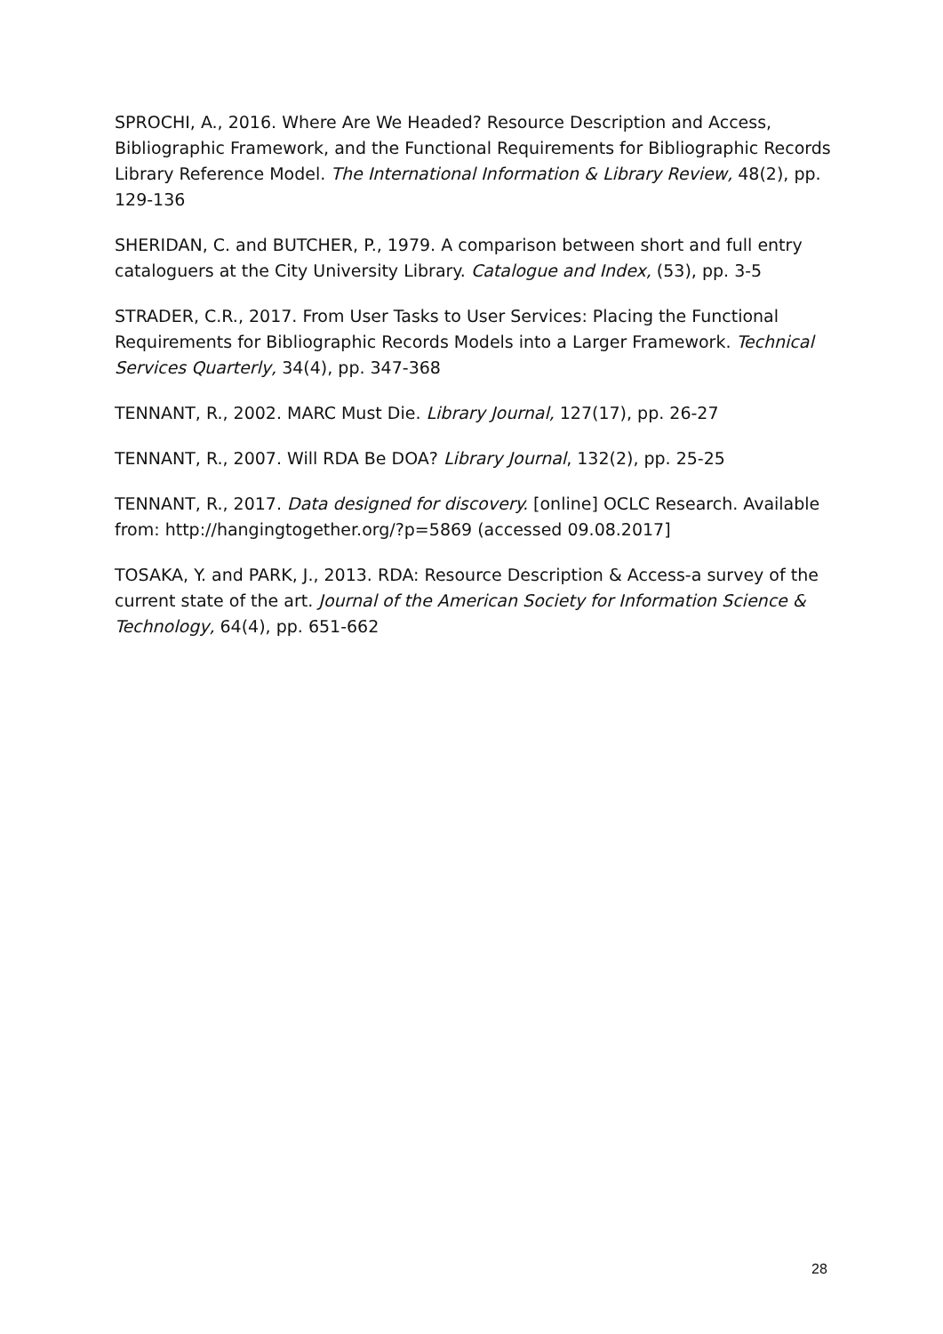SPROCHI, A., 2016. Where Are We Headed? Resource Description and Access, Bibliographic Framework, and the Functional Requirements for Bibliographic Records Library Reference Model. The International Information & Library Review, 48(2), pp. 129-136
SHERIDAN, C. and BUTCHER, P., 1979. A comparison between short and full entry cataloguers at the City University Library. Catalogue and Index, (53), pp. 3-5
STRADER, C.R., 2017. From User Tasks to User Services: Placing the Functional Requirements for Bibliographic Records Models into a Larger Framework. Technical Services Quarterly, 34(4), pp. 347-368
TENNANT, R., 2002. MARC Must Die. Library Journal, 127(17), pp. 26-27
TENNANT, R., 2007. Will RDA Be DOA? Library Journal, 132(2), pp. 25-25
TENNANT, R., 2017. Data designed for discovery. [online] OCLC Research. Available from: http://hangingtogether.org/?p=5869 (accessed 09.08.2017]
TOSAKA, Y. and PARK, J., 2013. RDA: Resource Description & Access-a survey of the current state of the art. Journal of the American Society for Information Science & Technology, 64(4), pp. 651-662
28